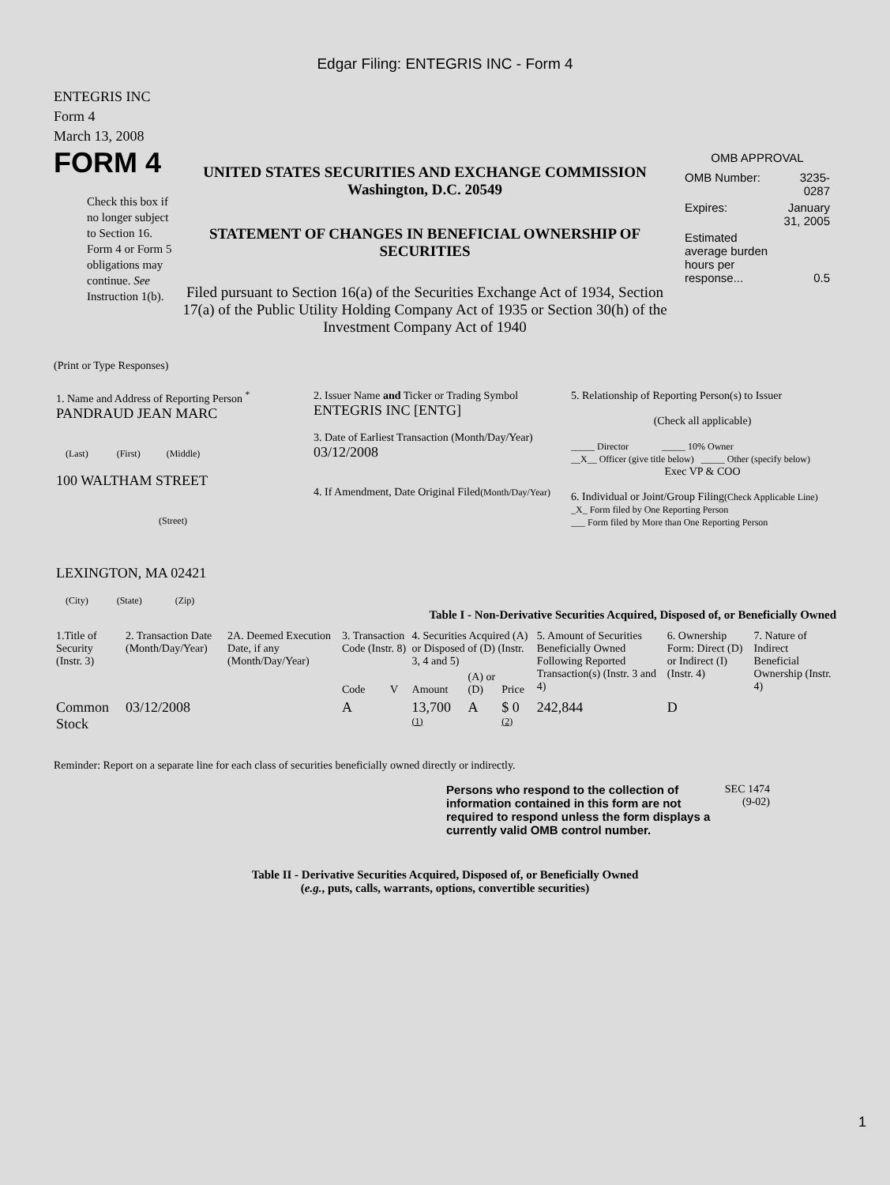Edgar Filing: ENTEGRIS INC - Form 4
ENTEGRIS INC
Form 4
March 13, 2008
FORM 4
Check this box if no longer subject to Section 16. Form 4 or Form 5 obligations may continue. See Instruction 1(b).
UNITED STATES SECURITIES AND EXCHANGE COMMISSION
Washington, D.C. 20549
STATEMENT OF CHANGES IN BENEFICIAL OWNERSHIP OF SECURITIES
Filed pursuant to Section 16(a) of the Securities Exchange Act of 1934, Section 17(a) of the Public Utility Holding Company Act of 1935 or Section 30(h) of the Investment Company Act of 1940
OMB APPROVAL
| OMB Number: | 3235-0287 |
| Expires: | January 31, 2005 |
| Estimated average burden hours per response... | 0.5 |
(Print or Type Responses)
| 1. Name and Address of Reporting Person <sup>*</sup> PANDRAUD JEAN MARC (Last) (First) (Middle) 100 WALTHAM STREET (Street) LEXINGTON, MA 02421 (City) (State) (Zip) | 2. Issuer Name and Ticker or Trading Symbol ENTEGRIS INC [ENTG] 3. Date of Earliest Transaction (Month/Day/Year) 03/12/2008 4. If Amendment, Date Original Filed (Month/Day/Year) | 5. Relationship of Reporting Person(s) to Issuer (Check all applicable) _____ Director _____ 10% Owner __X__ Officer (give title below) _____ Other (specify below) Exec VP & COO 6. Individual or Joint/Group Filing (Check Applicable Line) _X_ Form filed by One Reporting Person ___ Form filed by More than One Reporting Person |
Table I - Non-Derivative Securities Acquired, Disposed of, or Beneficially Owned
| 1.Title of Security (Instr. 3) | 2. Transaction Date (Month/Day/Year) | 2A. Deemed Execution Date, if any (Month/Day/Year) | 3. Transaction Code (Instr. 8) | | 4. Securities Acquired (A) or Disposed of (D) (Instr. 3, 4 and 5) | | | 5. Amount of Securities Beneficially Owned Following Reported Transaction(s) (Instr. 3 and 4) | 6. Ownership Form: Direct (D) or Indirect (I) (Instr. 4) | 7. Nature of Indirect Beneficial Ownership (Instr. 4) |
| --- | --- | --- | --- | --- | --- | --- | --- | --- | --- | --- |
| | | | Code | V | Amount | (A) or (D) | Price | | | |
| Common Stock | 03/12/2008 | | A | | 13,700 <sup>(1)</sup> | A | $ 0 <sup>(2)</sup> | 242,844 | D | |
Reminder: Report on a separate line for each class of securities beneficially owned directly or indirectly.
Persons who respond to the collection of information contained in this form are not required to respond unless the form displays a currently valid OMB control number.
SEC 1474 (9-02)
Table II - Derivative Securities Acquired, Disposed of, or Beneficially Owned
(e.g., puts, calls, warrants, options, convertible securities)
1